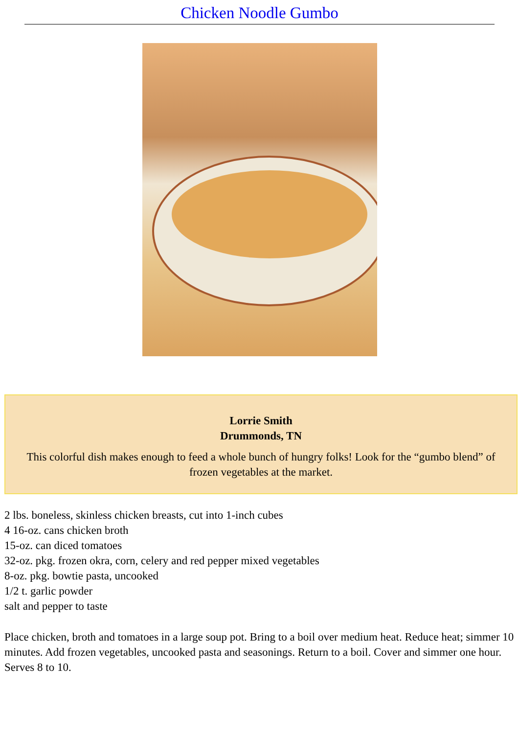Chicken Noodle Gumbo
Lorrie Smith
Drummonds, TN
This colorful dish makes enough to feed a whole bunch of hungry folks! Look for the “gumbo blend” of frozen vegetables at the market.
2 lbs. boneless, skinless chicken breasts, cut into 1-inch cubes
4 16-oz. cans chicken broth
15-oz. can diced tomatoes
32-oz. pkg. frozen okra, corn, celery and red pepper mixed vegetables
8-oz. pkg. bowtie pasta, uncooked
1/2 t. garlic powder
salt and pepper to taste
Place chicken, broth and tomatoes in a large soup pot. Bring to a boil over medium heat. Reduce heat; simmer 10 minutes. Add frozen vegetables, uncooked pasta and seasonings. Return to a boil. Cover and simmer one hour. Serves 8 to 10.